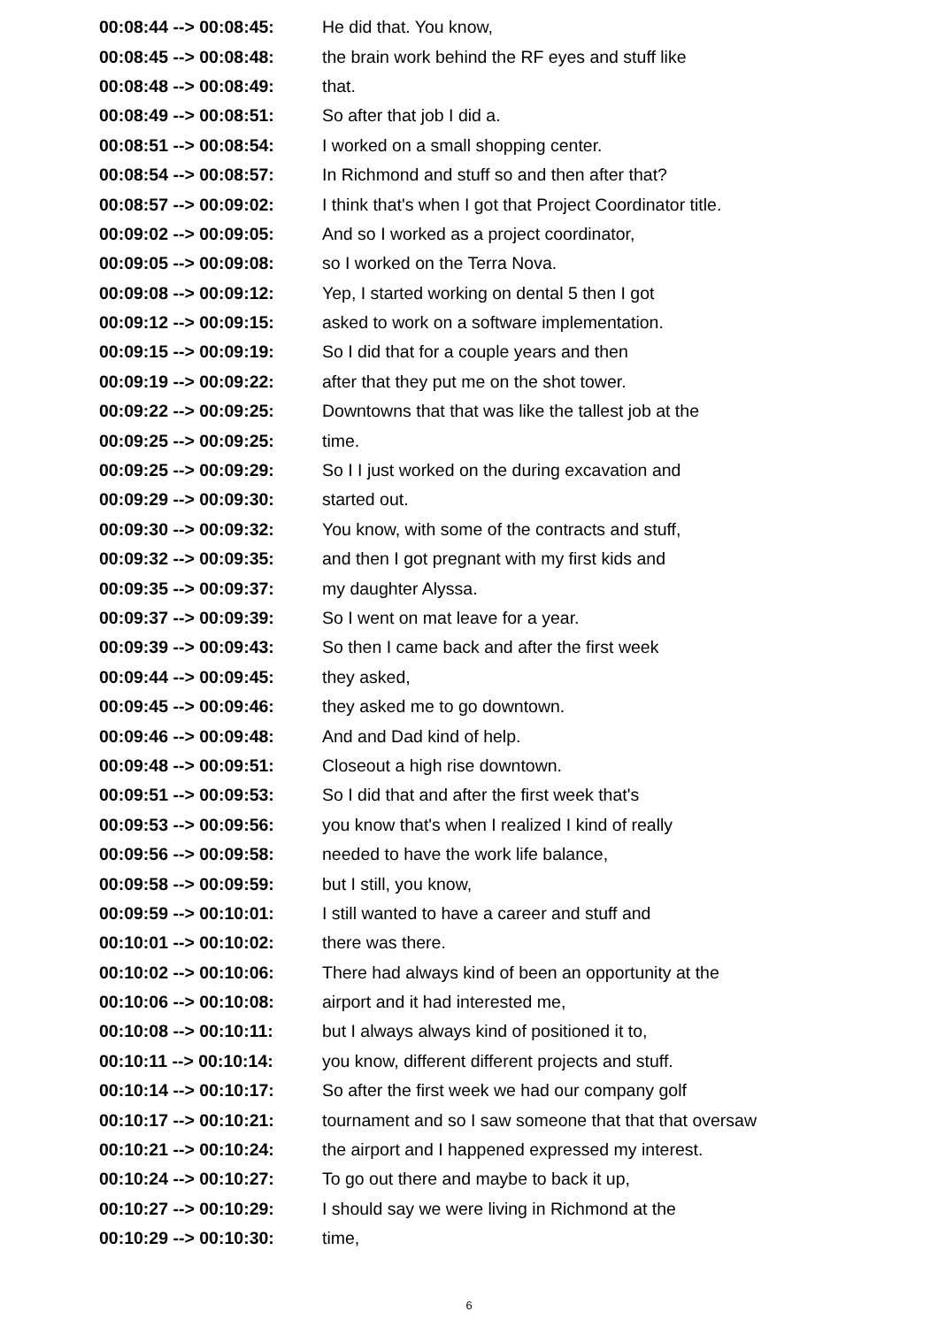| 00:08:44 --> 00:08:45: | He did that. You know, |
| 00:08:45 --> 00:08:48: | the brain work behind the RF eyes and stuff like |
| 00:08:48 --> 00:08:49: | that. |
| 00:08:49 --> 00:08:51: | So after that job I did a. |
| 00:08:51 --> 00:08:54: | I worked on a small shopping center. |
| 00:08:54 --> 00:08:57: | In Richmond and stuff so and then after that? |
| 00:08:57 --> 00:09:02: | I think that's when I got that Project Coordinator title. |
| 00:09:02 --> 00:09:05: | And so I worked as a project coordinator, |
| 00:09:05 --> 00:09:08: | so I worked on the Terra Nova. |
| 00:09:08 --> 00:09:12: | Yep, I started working on dental 5 then I got |
| 00:09:12 --> 00:09:15: | asked to work on a software implementation. |
| 00:09:15 --> 00:09:19: | So I did that for a couple years and then |
| 00:09:19 --> 00:09:22: | after that they put me on the shot tower. |
| 00:09:22 --> 00:09:25: | Downtowns that that was like the tallest job at the |
| 00:09:25 --> 00:09:25: | time. |
| 00:09:25 --> 00:09:29: | So I I just worked on the during excavation and |
| 00:09:29 --> 00:09:30: | started out. |
| 00:09:30 --> 00:09:32: | You know, with some of the contracts and stuff, |
| 00:09:32 --> 00:09:35: | and then I got pregnant with my first kids and |
| 00:09:35 --> 00:09:37: | my daughter Alyssa. |
| 00:09:37 --> 00:09:39: | So I went on mat leave for a year. |
| 00:09:39 --> 00:09:43: | So then I came back and after the first week |
| 00:09:44 --> 00:09:45: | they asked, |
| 00:09:45 --> 00:09:46: | they asked me to go downtown. |
| 00:09:46 --> 00:09:48: | And and Dad kind of help. |
| 00:09:48 --> 00:09:51: | Closeout a high rise downtown. |
| 00:09:51 --> 00:09:53: | So I did that and after the first week that's |
| 00:09:53 --> 00:09:56: | you know that's when I realized I kind of really |
| 00:09:56 --> 00:09:58: | needed to have the work life balance, |
| 00:09:58 --> 00:09:59: | but I still, you know, |
| 00:09:59 --> 00:10:01: | I still wanted to have a career and stuff and |
| 00:10:01 --> 00:10:02: | there was there. |
| 00:10:02 --> 00:10:06: | There had always kind of been an opportunity at the |
| 00:10:06 --> 00:10:08: | airport and it had interested me, |
| 00:10:08 --> 00:10:11: | but I always always kind of positioned it to, |
| 00:10:11 --> 00:10:14: | you know, different different projects and stuff. |
| 00:10:14 --> 00:10:17: | So after the first week we had our company golf |
| 00:10:17 --> 00:10:21: | tournament and so I saw someone that that that oversaw |
| 00:10:21 --> 00:10:24: | the airport and I happened expressed my interest. |
| 00:10:24 --> 00:10:27: | To go out there and maybe to back it up, |
| 00:10:27 --> 00:10:29: | I should say we were living in Richmond at the |
| 00:10:29 --> 00:10:30: | time, |
6